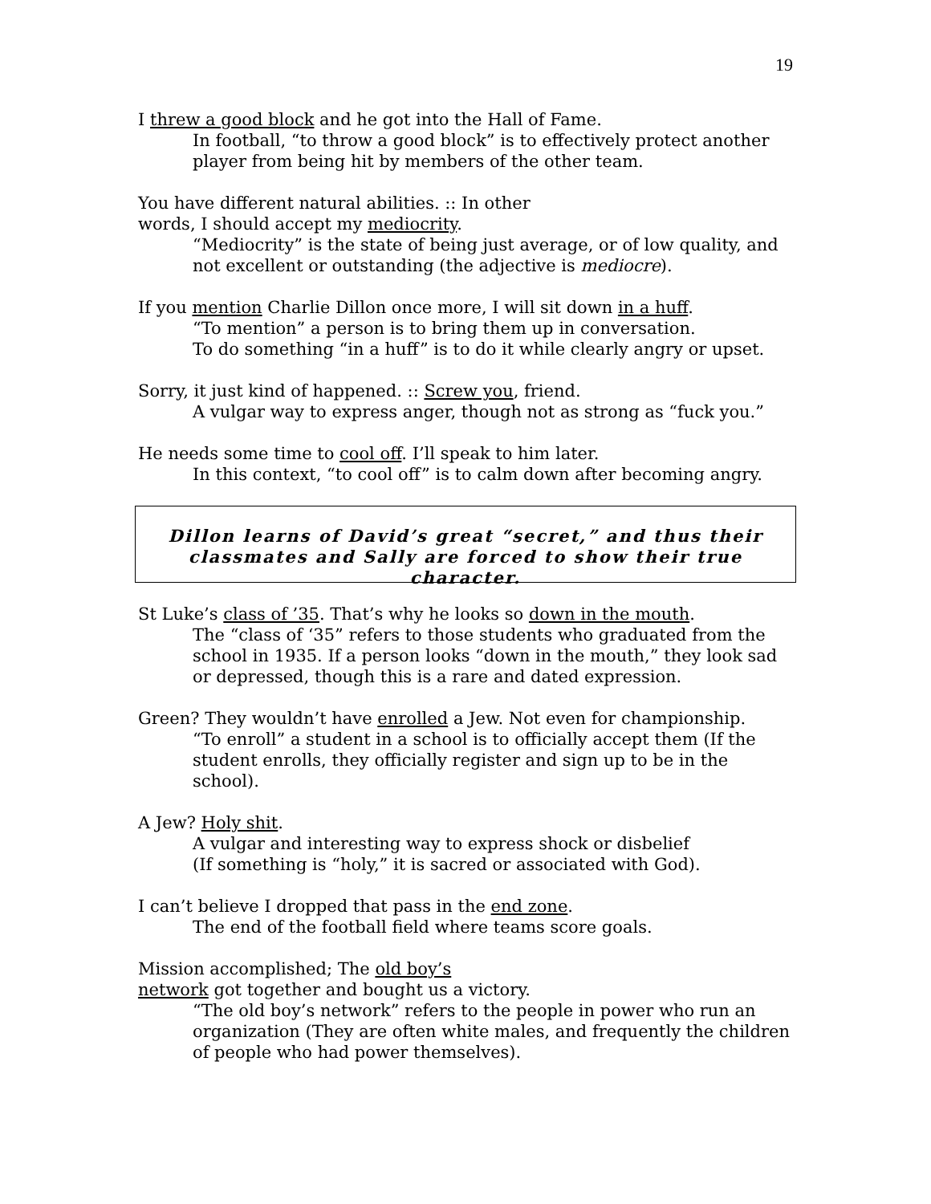19
I threw a good block and he got into the Hall of Fame.
In football, “to throw a good block” is to effectively protect another player from being hit by members of the other team.
You have different natural abilities. :: In other
words, I should accept my mediocrity.
“Mediocrity” is the state of being just average, or of low quality, and not excellent or outstanding (the adjective is mediocre).
If you mention Charlie Dillon once more, I will sit down in a huff.
“To mention” a person is to bring them up in conversation.
To do something “in a huff” is to do it while clearly angry or upset.
Sorry, it just kind of happened. :: Screw you, friend.
A vulgar way to express anger, though not as strong as “fuck you.”
He needs some time to cool off. I’ll speak to him later.
In this context, “to cool off” is to calm down after becoming angry.
Dillon learns of David’s great “secret,” and thus their
classmates and Sally are forced to show their true character.
St Luke’s class of ’35. That’s why he looks so down in the mouth.
The “class of ‘35” refers to those students who graduated from the school in 1935. If a person looks “down in the mouth,” they look sad or depressed, though this is a rare and dated expression.
Green? They wouldn’t have enrolled a Jew. Not even for championship.
“To enroll” a student in a school is to officially accept them (If the student enrolls, they officially register and sign up to be in the school).
A Jew? Holy shit.
A vulgar and interesting way to express shock or disbelief
(If something is “holy,” it is sacred or associated with God).
I can’t believe I dropped that pass in the end zone.
The end of the football field where teams score goals.
Mission accomplished; The old boy’s
network got together and bought us a victory.
“The old boy’s network” refers to the people in power who run an organization (They are often white males, and frequently the children of people who had power themselves).